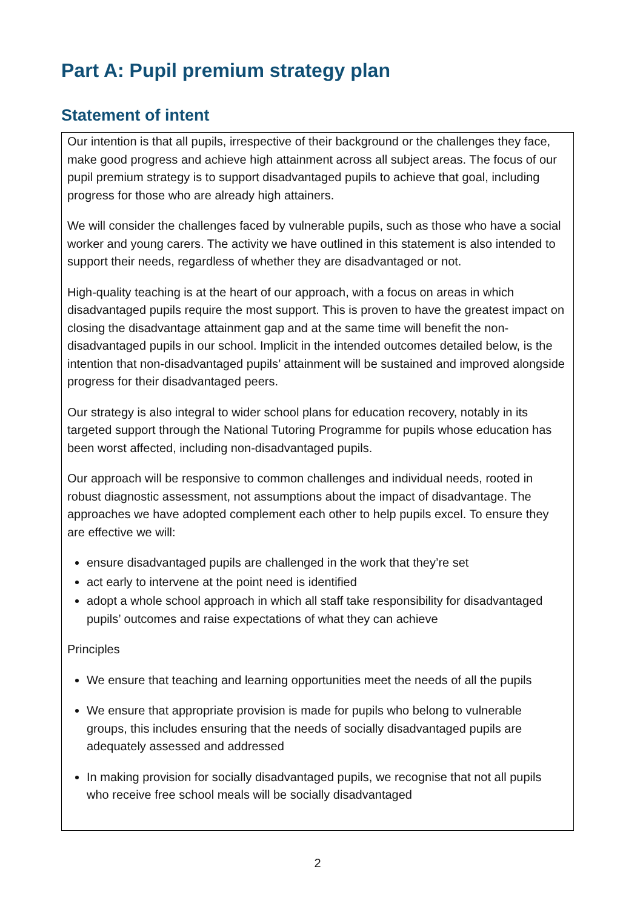Part A: Pupil premium strategy plan
Statement of intent
Our intention is that all pupils, irrespective of their background or the challenges they face, make good progress and achieve high attainment across all subject areas. The focus of our pupil premium strategy is to support disadvantaged pupils to achieve that goal, including progress for those who are already high attainers.
We will consider the challenges faced by vulnerable pupils, such as those who have a social worker and young carers. The activity we have outlined in this statement is also intended to support their needs, regardless of whether they are disadvantaged or not.
High-quality teaching is at the heart of our approach, with a focus on areas in which disadvantaged pupils require the most support. This is proven to have the greatest impact on closing the disadvantage attainment gap and at the same time will benefit the non-disadvantaged pupils in our school. Implicit in the intended outcomes detailed below, is the intention that non-disadvantaged pupils’ attainment will be sustained and improved alongside progress for their disadvantaged peers.
Our strategy is also integral to wider school plans for education recovery, notably in its targeted support through the National Tutoring Programme for pupils whose education has been worst affected, including non-disadvantaged pupils.
Our approach will be responsive to common challenges and individual needs, rooted in robust diagnostic assessment, not assumptions about the impact of disadvantage. The approaches we have adopted complement each other to help pupils excel. To ensure they are effective we will:
ensure disadvantaged pupils are challenged in the work that they’re set
act early to intervene at the point need is identified
adopt a whole school approach in which all staff take responsibility for disadvantaged pupils’ outcomes and raise expectations of what they can achieve
Principles
We ensure that teaching and learning opportunities meet the needs of all the pupils
We ensure that appropriate provision is made for pupils who belong to vulnerable groups, this includes ensuring that the needs of socially disadvantaged pupils are adequately assessed and addressed
In making provision for socially disadvantaged pupils, we recognise that not all pupils who receive free school meals will be socially disadvantaged
2